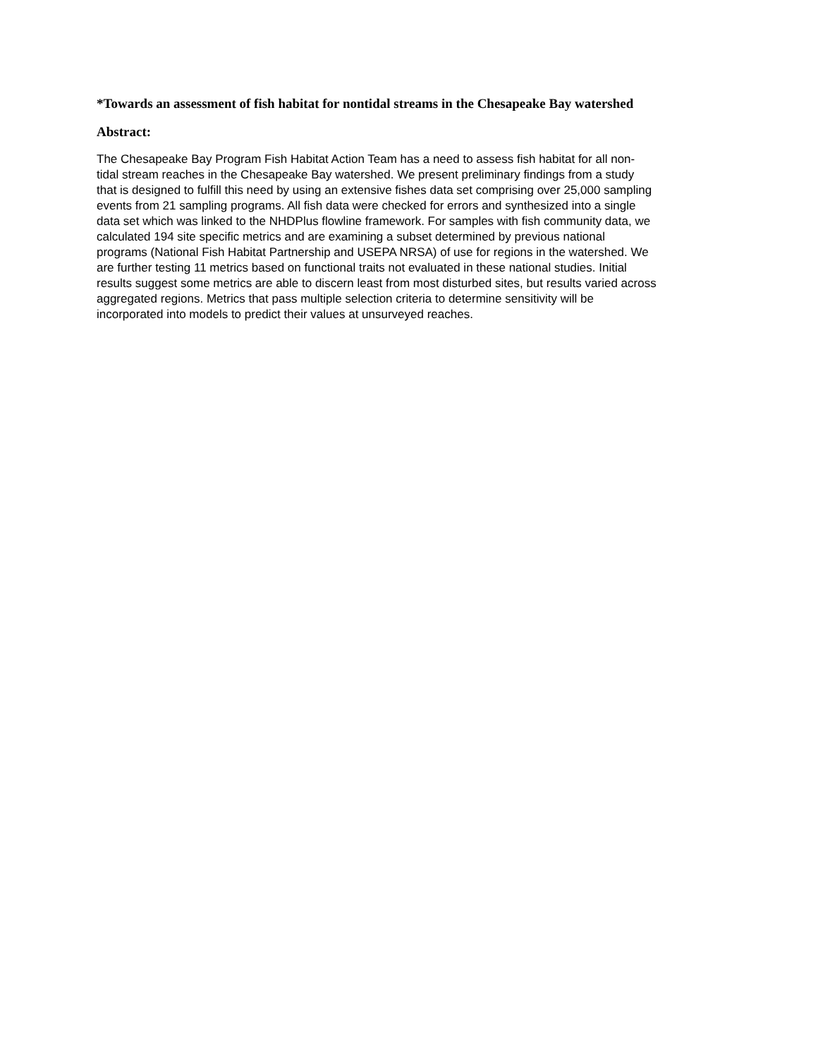*Towards an assessment of fish habitat for nontidal streams in the Chesapeake Bay watershed
Abstract:
The Chesapeake Bay Program Fish Habitat Action Team has a need to assess fish habitat for all non- tidal stream reaches in the Chesapeake Bay watershed. We present preliminary findings from a study that is designed to fulfill this need by using an extensive fishes data set comprising over 25,000 sampling events from 21 sampling programs. All fish data were checked for errors and synthesized into a single data set which was linked to the NHDPlus flowline framework. For samples with fish community data, we calculated 194 site specific metrics and are examining a subset determined by previous national programs (National Fish Habitat Partnership and USEPA NRSA) of use for regions in the watershed. We are further testing 11 metrics based on functional traits not evaluated in these national studies. Initial results suggest some metrics are able to discern least from most disturbed sites, but results varied across aggregated regions. Metrics that pass multiple selection criteria to determine sensitivity will be incorporated into models to predict their values at unsurveyed reaches.